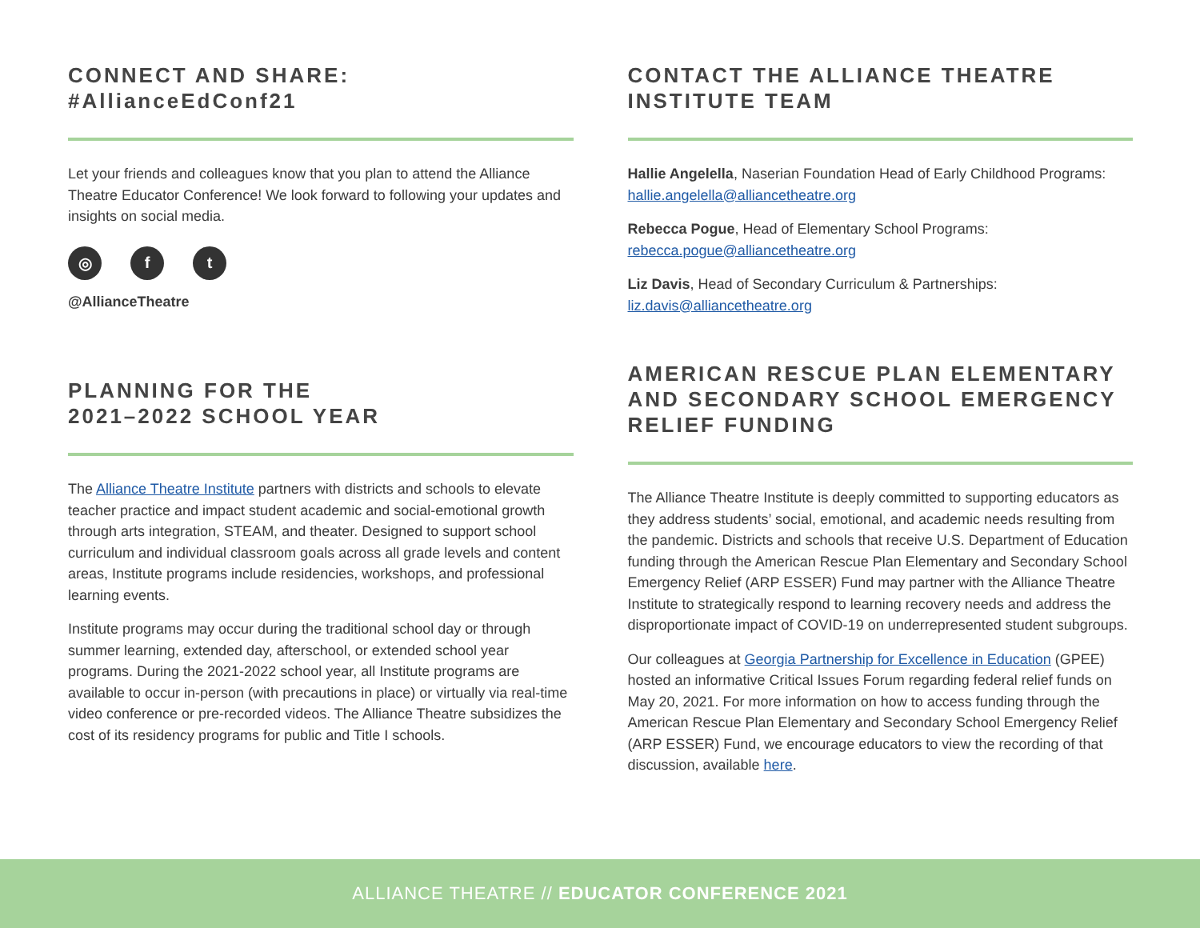CONNECT AND SHARE:
#AllianceEdConf21
Let your friends and colleagues know that you plan to attend the Alliance Theatre Educator Conference! We look forward to following your updates and insights on social media.
◎ f t
@AllianceTheatre
PLANNING FOR THE
2021–2022 SCHOOL YEAR
The Alliance Theatre Institute partners with districts and schools to elevate teacher practice and impact student academic and social-emotional growth through arts integration, STEAM, and theater. Designed to support school curriculum and individual classroom goals across all grade levels and content areas, Institute programs include residencies, workshops, and professional learning events.
Institute programs may occur during the traditional school day or through summer learning, extended day, afterschool, or extended school year programs. During the 2021-2022 school year, all Institute programs are available to occur in-person (with precautions in place) or virtually via real-time video conference or pre-recorded videos. The Alliance Theatre subsidizes the cost of its residency programs for public and Title I schools.
CONTACT THE ALLIANCE THEATRE
INSTITUTE TEAM
Hallie Angelella, Naserian Foundation Head of Early Childhood Programs: hallie.angelella@alliancetheatre.org
Rebecca Pogue, Head of Elementary School Programs: rebecca.pogue@alliancetheatre.org
Liz Davis, Head of Secondary Curriculum & Partnerships: liz.davis@alliancetheatre.org
AMERICAN RESCUE PLAN ELEMENTARY AND SECONDARY SCHOOL EMERGENCY RELIEF FUNDING
The Alliance Theatre Institute is deeply committed to supporting educators as they address students’ social, emotional, and academic needs resulting from the pandemic. Districts and schools that receive U.S. Department of Education funding through the American Rescue Plan Elementary and Secondary School Emergency Relief (ARP ESSER) Fund may partner with the Alliance Theatre Institute to strategically respond to learning recovery needs and address the disproportionate impact of COVID-19 on underrepresented student subgroups.
Our colleagues at Georgia Partnership for Excellence in Education (GPEE) hosted an informative Critical Issues Forum regarding federal relief funds on May 20, 2021. For more information on how to access funding through the American Rescue Plan Elementary and Secondary School Emergency Relief (ARP ESSER) Fund, we encourage educators to view the recording of that discussion, available here.
ALLIANCE THEATRE // EDUCATOR CONFERENCE 2021